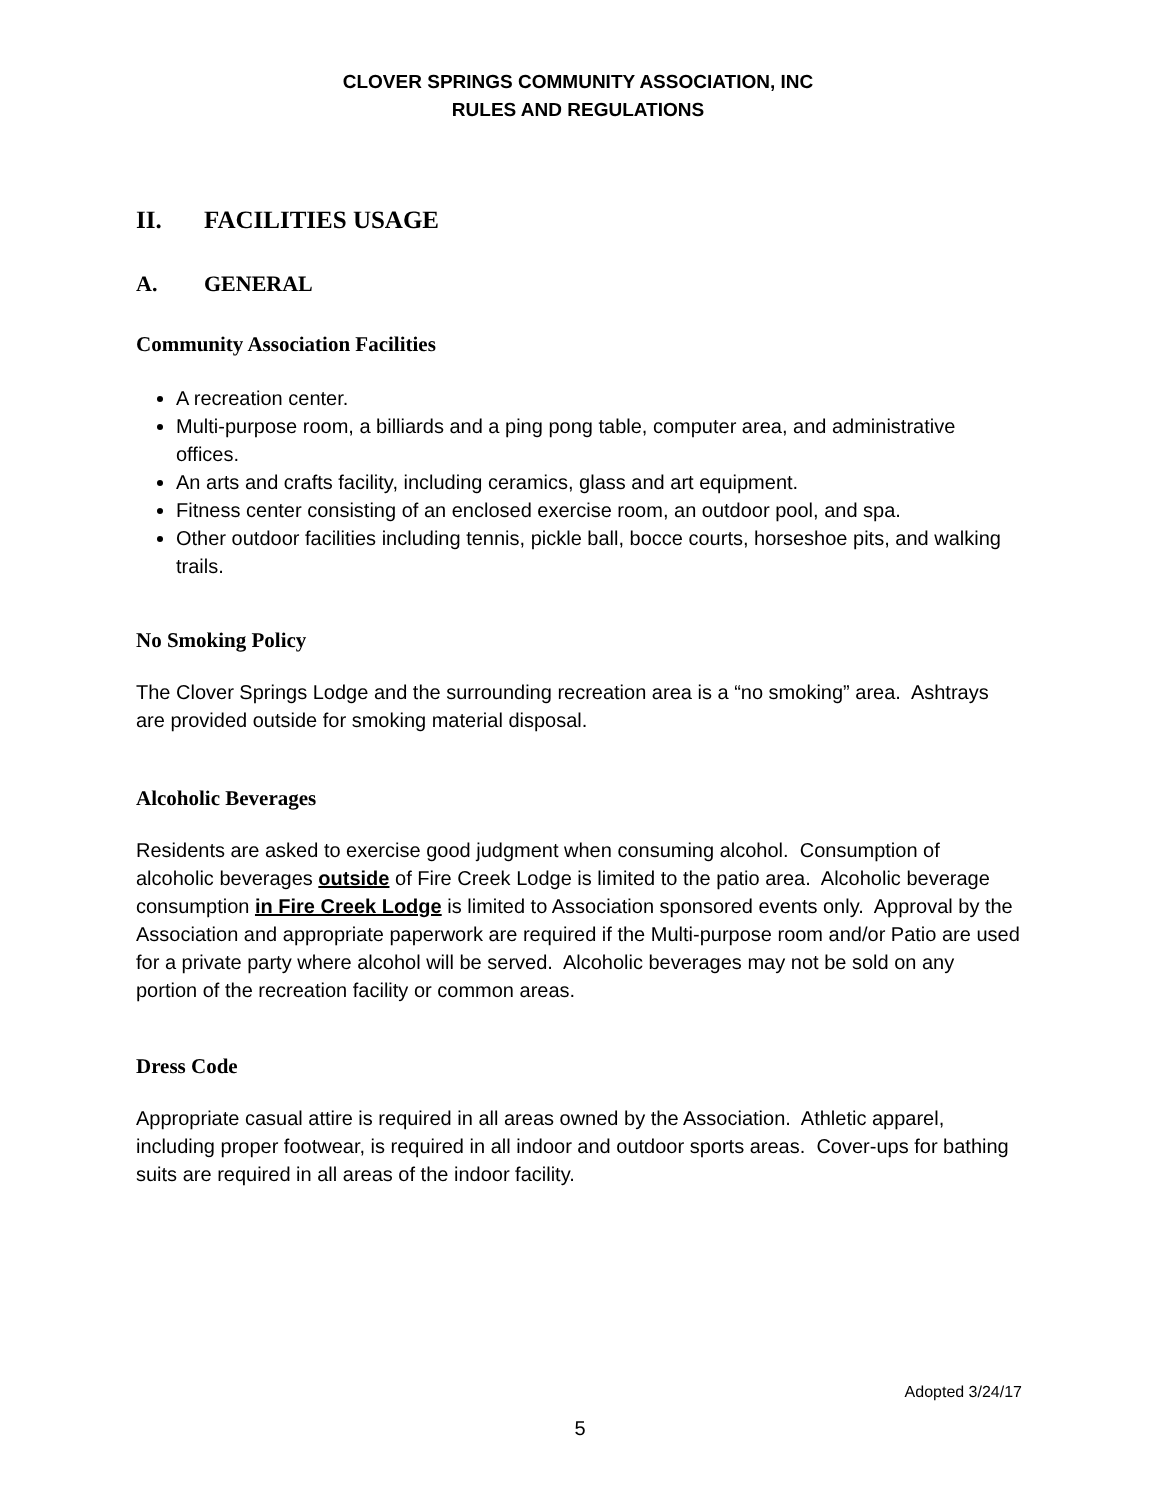CLOVER SPRINGS COMMUNITY ASSOCIATION, INC
RULES AND REGULATIONS
II. FACILITIES USAGE
A. GENERAL
Community Association Facilities
A recreation center.
Multi-purpose room, a billiards and a ping pong table, computer area, and administrative offices.
An arts and crafts facility, including ceramics, glass and art equipment.
Fitness center consisting of an enclosed exercise room, an outdoor pool, and spa.
Other outdoor facilities including tennis, pickle ball, bocce courts, horseshoe pits, and walking trails.
No Smoking Policy
The Clover Springs Lodge and the surrounding recreation area is a “no smoking” area. Ashtrays are provided outside for smoking material disposal.
Alcoholic Beverages
Residents are asked to exercise good judgment when consuming alcohol. Consumption of alcoholic beverages outside of Fire Creek Lodge is limited to the patio area. Alcoholic beverage consumption in Fire Creek Lodge is limited to Association sponsored events only. Approval by the Association and appropriate paperwork are required if the Multi-purpose room and/or Patio are used for a private party where alcohol will be served. Alcoholic beverages may not be sold on any portion of the recreation facility or common areas.
Dress Code
Appropriate casual attire is required in all areas owned by the Association. Athletic apparel, including proper footwear, is required in all indoor and outdoor sports areas. Cover-ups for bathing suits are required in all areas of the indoor facility.
Adopted 3/24/17
5